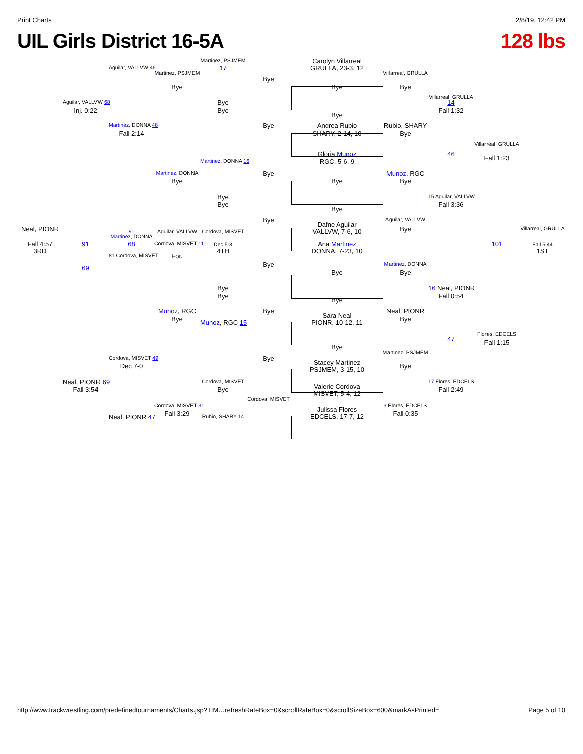Print Charts 2/8/19, 12:42 PM
UIL Girls District 16-5A 128 lbs
Martinez, PSJMEM Carolyn Villarreal
GRULLA, 23-3, 12
Aguilar, VALLVW 46 17
Martinez, PSJMEM Villarreal, GRULLA
Bye
Bye Bye Bye
Villarreal, GRULLA
Aguilar, VALLVW 68 Bye 14
Inj. 0:22 Bye Fall 1:32
Bye
Martinez, DONNA 48 Bye Andrea Rubio Rubio, SHARY
Fall 2:14 SHARY, 2-14, 10 Bye
Villarreal, GRULLA
Gloria Munoz 46
Fall 1:23
Martinez, DONNA 16 RGC, 5-6, 9
Martinez, DONNA Bye Munoz, RGC
Bye Bye Bye
Bye 15 Aguilar, VALLVW
Bye Fall 3:36
Bye
Bye Aguilar, VALLVW
Dafne Aguilar
VALLVW, 7-6, 10
Neal, PIONR Bye Villarreal, GRULLA
91 Aguilar, VALLVW Cordova, MISVET
Martinez, DONNA
Fall 4:57
3RD 91 68 Cordova, MISVET 111 Dec 5-3
4TH Ana Martinez
DONNA, 7-23, 10 101 Fall 5:44
1ST
81 Cordova, MISVET For.
Bye Martinez, DONNA
69
Bye Bye
Bye 16 Neal, PIONR
Bye Fall 0:54
Bye
Munoz, RGC Bye Neal, PIONR
Sara Neal
PIONR, 10-12, 11
Bye Bye
Munoz, RGC 15
Flores, EDCELS
47
Fall 1:15
Bye
Martinez, PSJMEM
Cordova, MISVET 49 Bye
Stacey Martinez
PSJMEM, 3-15, 10
Dec 7-0 Bye
Neal, PIONR 69 Cordova, MISVET 17 Flores, EDCELS
Valerie Cordova
MISVET, 5-4, 12
Fall 3:54 Bye Fall 2:49
Cordova, MISVET
Cordova, MISVET 31 3 Flores, EDCELS
Julissa Flores
EDCELS, 17-7, 12
Fall 3:29 Fall 0:35
Neal, PIONR 47 Rubio, SHARY 14
http://www.trackwrestling.com/predefinedtournaments/Charts.jsp?TIM…refreshRateBox=0&scrollRateBox=0&scrollSizeBox=600&markAsPrinted= Page 5 of 10